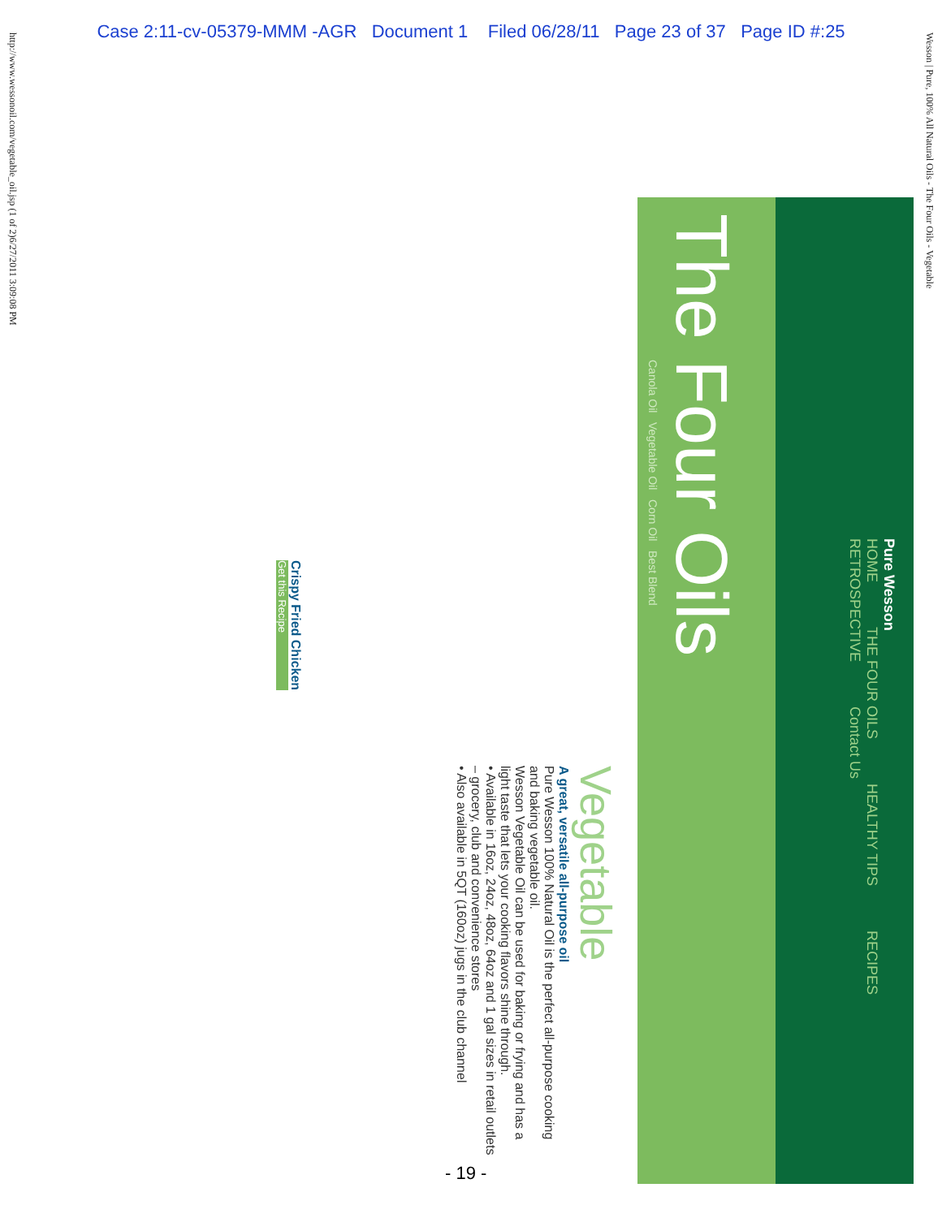Case 2:11-cv-05379-MMM -AGR Document 1 Filed 06/28/11 Page 23 of 37 Page ID #:25
http://www.wessonoil.com/vegetable_oil.jsp (1 of 2)6/27/2011 3:09:08 PM
Wesson | Pure, 100% All Natural Oils - The Four Oils - Vegetable
Pure Wesson
HOME THE FOUR OILS HEALTHY TIPS RECIPES RETROSPECTIVE Contact Us
The Four Oils
Canola Oil Vegetable Oil Corn Oil Best Blend
Vegetable
A great, versatile all-purpose oil
Pure Wesson 100% Natural Oil is the perfect all-purpose cooking and baking vegetable oil.
Wesson Vegetable Oil can be used for baking or frying and has a light taste that lets your cooking flavors shine through.
• Available in 16oz, 24oz, 48oz, 64oz and 1 gal sizes in retail outlets – grocery, club and convenience stores
• Also available in 5QT (160oz) jugs in the club channel
Crispy Fried Chicken
Get this Recipe
- 19 -